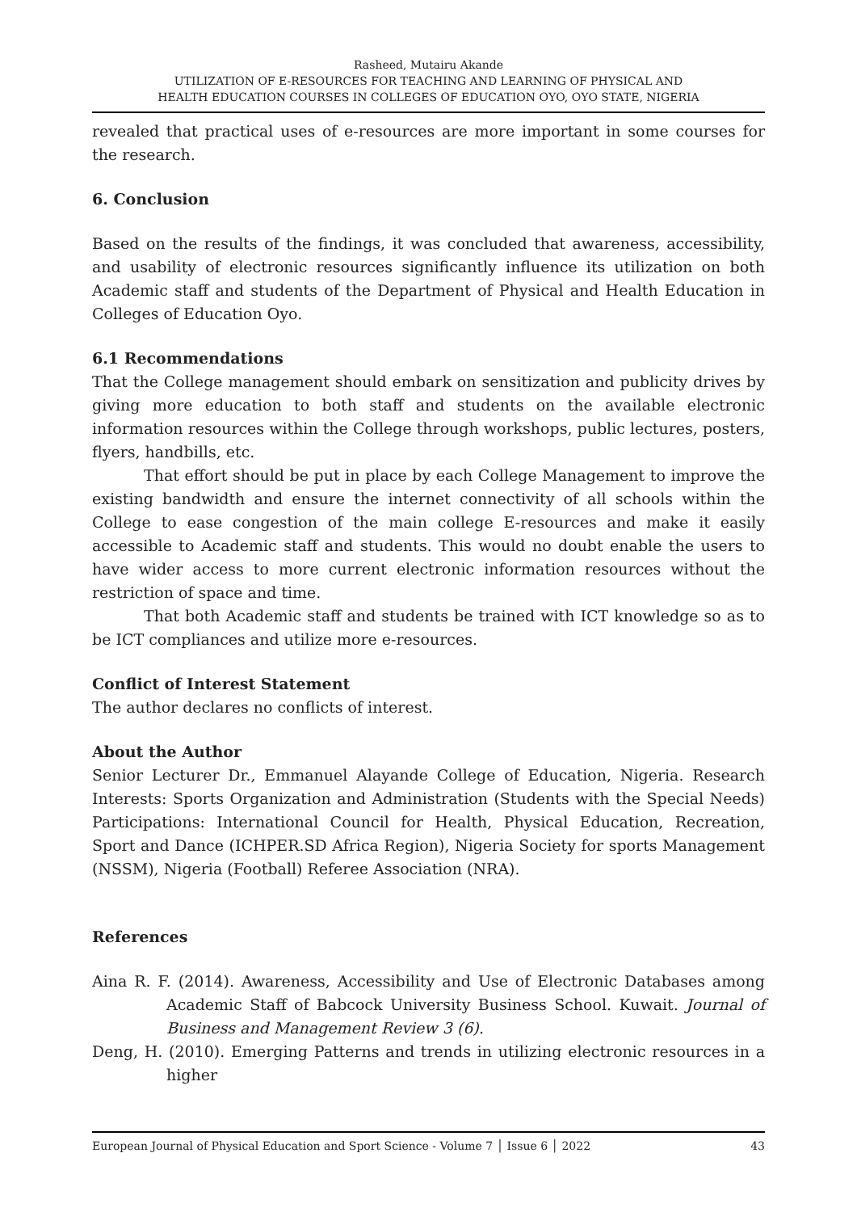Rasheed, Mutairu Akande
UTILIZATION OF E-RESOURCES FOR TEACHING AND LEARNING OF PHYSICAL AND
HEALTH EDUCATION COURSES IN COLLEGES OF EDUCATION OYO, OYO STATE, NIGERIA
revealed that practical uses of e-resources are more important in some courses for the research.
6. Conclusion
Based on the results of the findings, it was concluded that awareness, accessibility, and usability of electronic resources significantly influence its utilization on both Academic staff and students of the Department of Physical and Health Education in Colleges of Education Oyo.
6.1 Recommendations
That the College management should embark on sensitization and publicity drives by giving more education to both staff and students on the available electronic information resources within the College through workshops, public lectures, posters, flyers, handbills, etc.
That effort should be put in place by each College Management to improve the existing bandwidth and ensure the internet connectivity of all schools within the College to ease congestion of the main college E-resources and make it easily accessible to Academic staff and students. This would no doubt enable the users to have wider access to more current electronic information resources without the restriction of space and time.
That both Academic staff and students be trained with ICT knowledge so as to be ICT compliances and utilize more e-resources.
Conflict of Interest Statement
The author declares no conflicts of interest.
About the Author
Senior Lecturer Dr., Emmanuel Alayande College of Education, Nigeria. Research Interests: Sports Organization and Administration (Students with the Special Needs) Participations: International Council for Health, Physical Education, Recreation, Sport and Dance (ICHPER.SD Africa Region), Nigeria Society for sports Management (NSSM), Nigeria (Football) Referee Association (NRA).
References
Aina R. F. (2014). Awareness, Accessibility and Use of Electronic Databases among Academic Staff of Babcock University Business School. Kuwait. Journal of Business and Management Review 3 (6).
Deng, H. (2010). Emerging Patterns and trends in utilizing electronic resources in a higher
European Journal of Physical Education and Sport Science - Volume 7 │ Issue 6 │ 2022 43